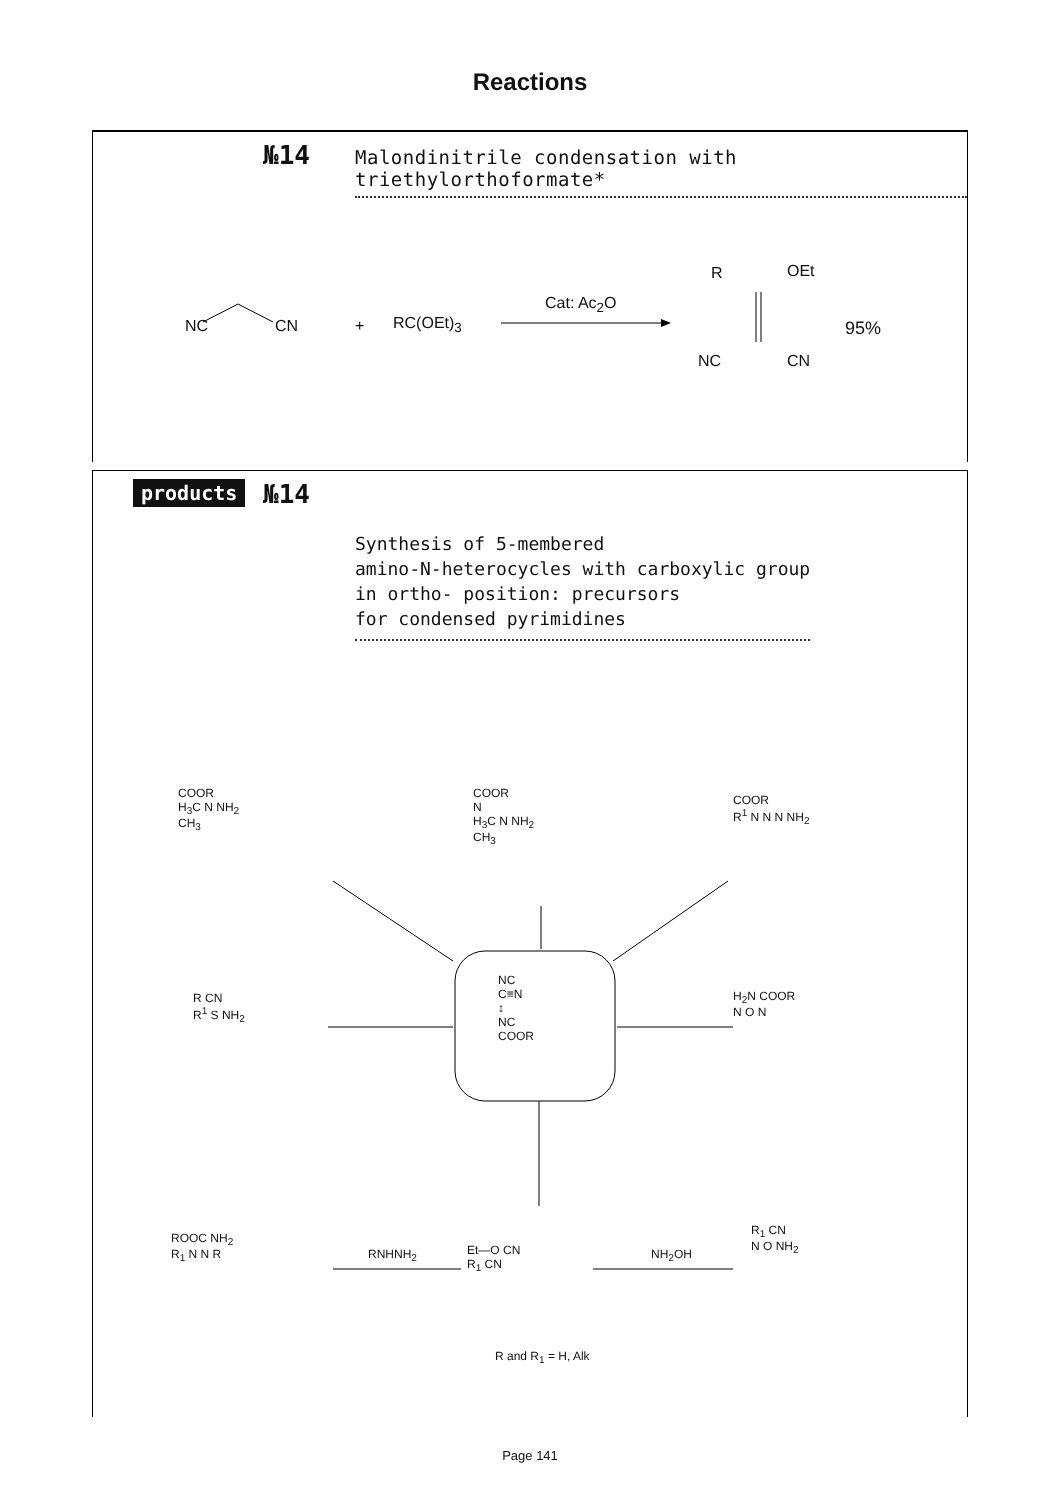Reactions
№14
Malondinitrile condensation with triethylorthoformate*
NC CN + RC(OEt)<sub>3</sub>
Cat: Ac<sub>2</sub>O
R OEt
NC CN
95%
products №14
Synthesis of 5-membered
amino-N-heterocycles with carboxylic group
in ortho- position: precursors
for condensed pyrimidines
COOR
H<sub>3</sub>C N NH<sub>2</sub>
CH<sub>3</sub>
COOR
N
H<sub>3</sub>C N NH<sub>2</sub>
CH<sub>3</sub>
COOR
R<sup>1</sup> N N N NH<sub>2</sub>
R CN
R<sup>1</sup> S NH<sub>2</sub>
NC
C≡N
↕
NC
COOR
H<sub>2</sub>N COOR
N O N
ROOC NH<sub>2</sub>
R<sub>1</sub> N N R
RNHNH<sub>2</sub>
Et—O CN
R<sub>1</sub> CN
NH<sub>2</sub>OH
R<sub>1</sub> CN
N O NH<sub>2</sub>
R and R<sub>1</sub> = H, Alk
Page 141